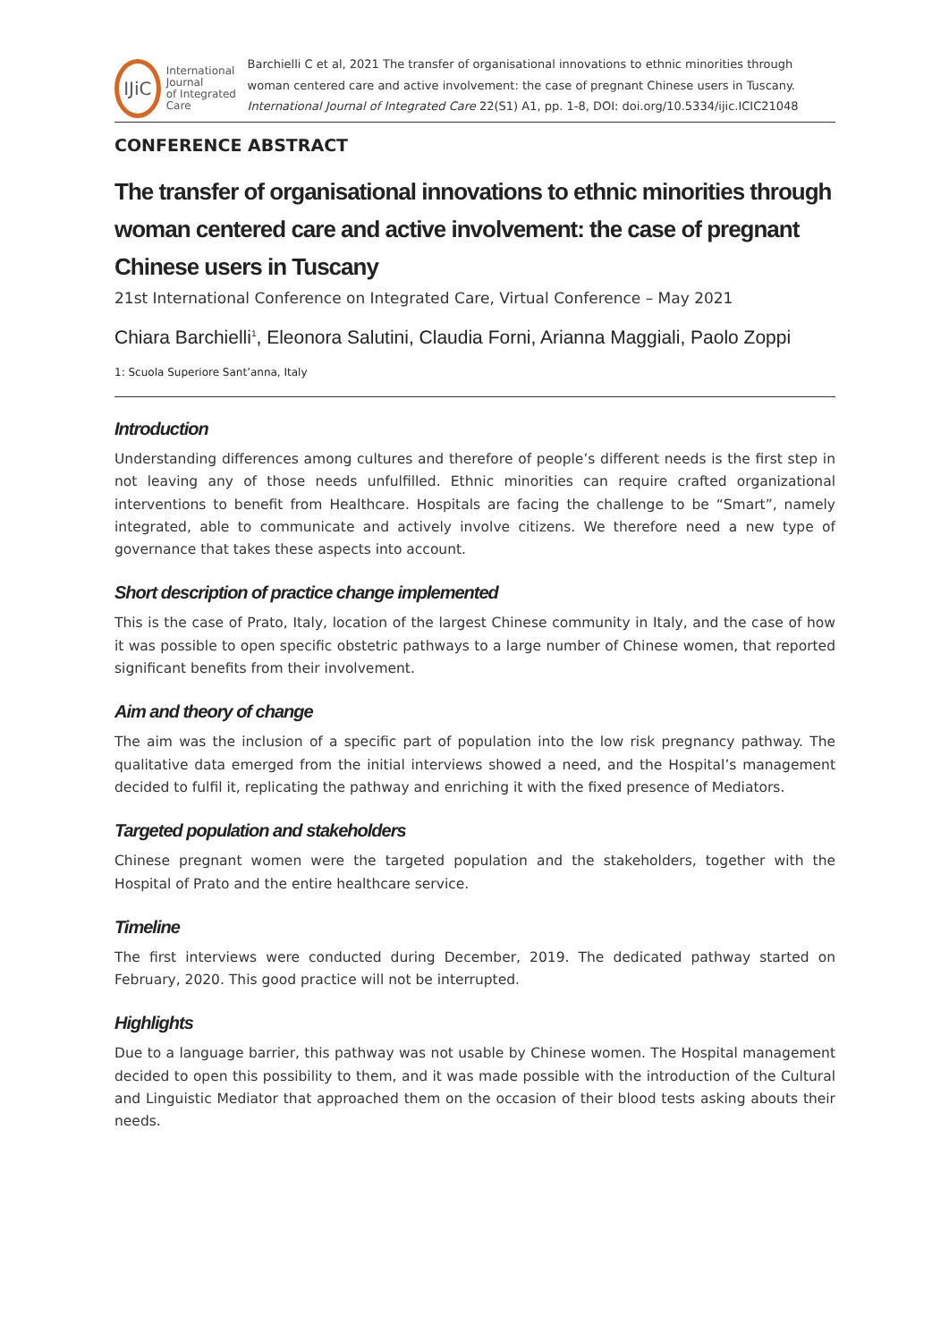IJiC
International Journal
of Integrated Care
Barchielli C et al, 2021 The transfer of organisational innovations to ethnic minorities through woman centered care and active involvement: the case of pregnant Chinese users in Tuscany. International Journal of Integrated Care 22(S1) A1, pp. 1-8, DOI: doi.org/10.5334/ijic.ICIC21048
CONFERENCE ABSTRACT
The transfer of organisational innovations to ethnic minorities through woman centered care and active involvement: the case of pregnant Chinese users in Tuscany
21st International Conference on Integrated Care, Virtual Conference – May 2021
Chiara Barchielli<sup>1</sup>, Eleonora Salutini, Claudia Forni, Arianna Maggiali, Paolo Zoppi
1: Scuola Superiore Sant’anna, Italy
Introduction
Understanding differences among cultures and therefore of people’s different needs is the first step in not leaving any of those needs unfulfilled. Ethnic minorities can require crafted organizational interventions to benefit from Healthcare. Hospitals are facing the challenge to be “Smart”, namely integrated, able to communicate and actively involve citizens. We therefore need a new type of governance that takes these aspects into account.
Short description of practice change implemented
This is the case of Prato, Italy, location of the largest Chinese community in Italy, and the case of how it was possible to open specific obstetric pathways to a large number of Chinese women, that reported significant benefits from their involvement.
Aim and theory of change
The aim was the inclusion of a specific part of population into the low risk pregnancy pathway. The qualitative data emerged from the initial interviews showed a need, and the Hospital’s management decided to fulfil it, replicating the pathway and enriching it with the fixed presence of Mediators.
Targeted population and stakeholders
Chinese pregnant women were the targeted population and the stakeholders, together with the Hospital of Prato and the entire healthcare service.
Timeline
The first interviews were conducted during December, 2019. The dedicated pathway started on February, 2020. This good practice will not be interrupted.
Highlights
Due to a language barrier, this pathway was not usable by Chinese women. The Hospital management decided to open this possibility to them, and it was made possible with the introduction of the Cultural and Linguistic Mediator that approached them on the occasion of their blood tests asking abouts their needs.